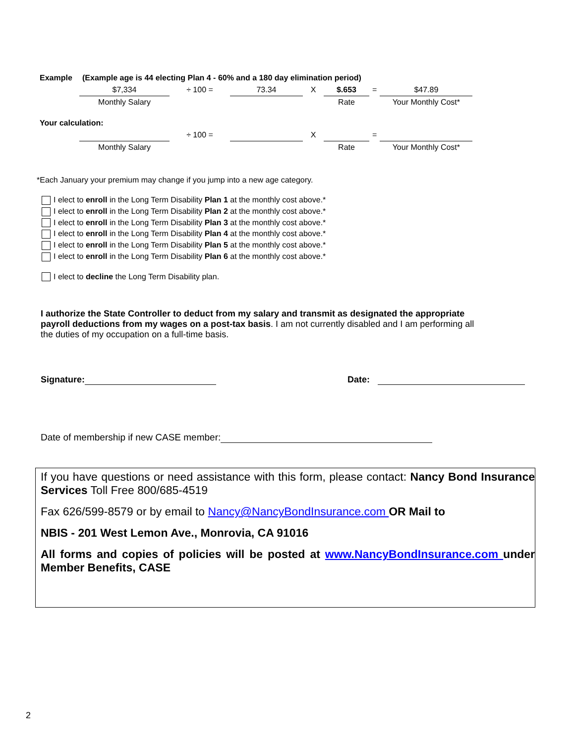| Example | (Example age is 44 electing Plan 4 - 60% and a 180 day elimination period) | | | | | | |
| | $7,334 | ÷ 100 = | 73.34 | X | $.653 | = | $47.89 |
| | Monthly Salary | | | | Rate | | Your Monthly Cost* |
| Your calculation: | | | | | | | |
| | | ÷ 100 = | | X | | = | |
| | Monthly Salary | | | | Rate | | Your Monthly Cost* |
*Each January your premium may change if you jump into a new age category.
I elect to enroll in the Long Term Disability Plan 1 at the monthly cost above.*
I elect to enroll in the Long Term Disability Plan 2 at the monthly cost above.*
I elect to enroll in the Long Term Disability Plan 3 at the monthly cost above.*
I elect to enroll in the Long Term Disability Plan 4 at the monthly cost above.*
I elect to enroll in the Long Term Disability Plan 5 at the monthly cost above.*
I elect to enroll in the Long Term Disability Plan 6 at the monthly cost above.*
I elect to decline the Long Term Disability plan.
I authorize the State Controller to deduct from my salary and transmit as designated the appropriate payroll deductions from my wages on a post-tax basis. I am not currently disabled and I am performing all the duties of my occupation on a full-time basis.
Signature: Date:
Date of membership if new CASE member:
If you have questions or need assistance with this form, please contact: Nancy Bond Insurance Services Toll Free 800/685-4519
Fax 626/599-8579 or by email to Nancy@NancyBondInsurance.com OR Mail to
NBIS - 201 West Lemon Ave., Monrovia, CA 91016
All forms and copies of policies will be posted at www.NancyBondInsurance.com under Member Benefits, CASE
2